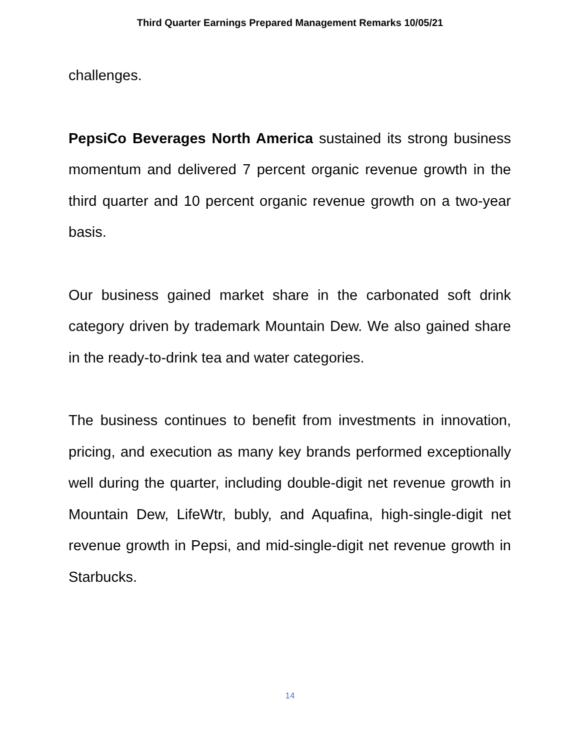Third Quarter Earnings Prepared Management Remarks 10/05/21
challenges.
PepsiCo Beverages North America sustained its strong business momentum and delivered 7 percent organic revenue growth in the third quarter and 10 percent organic revenue growth on a two-year basis.
Our business gained market share in the carbonated soft drink category driven by trademark Mountain Dew. We also gained share in the ready-to-drink tea and water categories.
The business continues to benefit from investments in innovation, pricing, and execution as many key brands performed exceptionally well during the quarter, including double-digit net revenue growth in Mountain Dew, LifeWtr, bubly, and Aquafina, high-single-digit net revenue growth in Pepsi, and mid-single-digit net revenue growth in Starbucks.
14